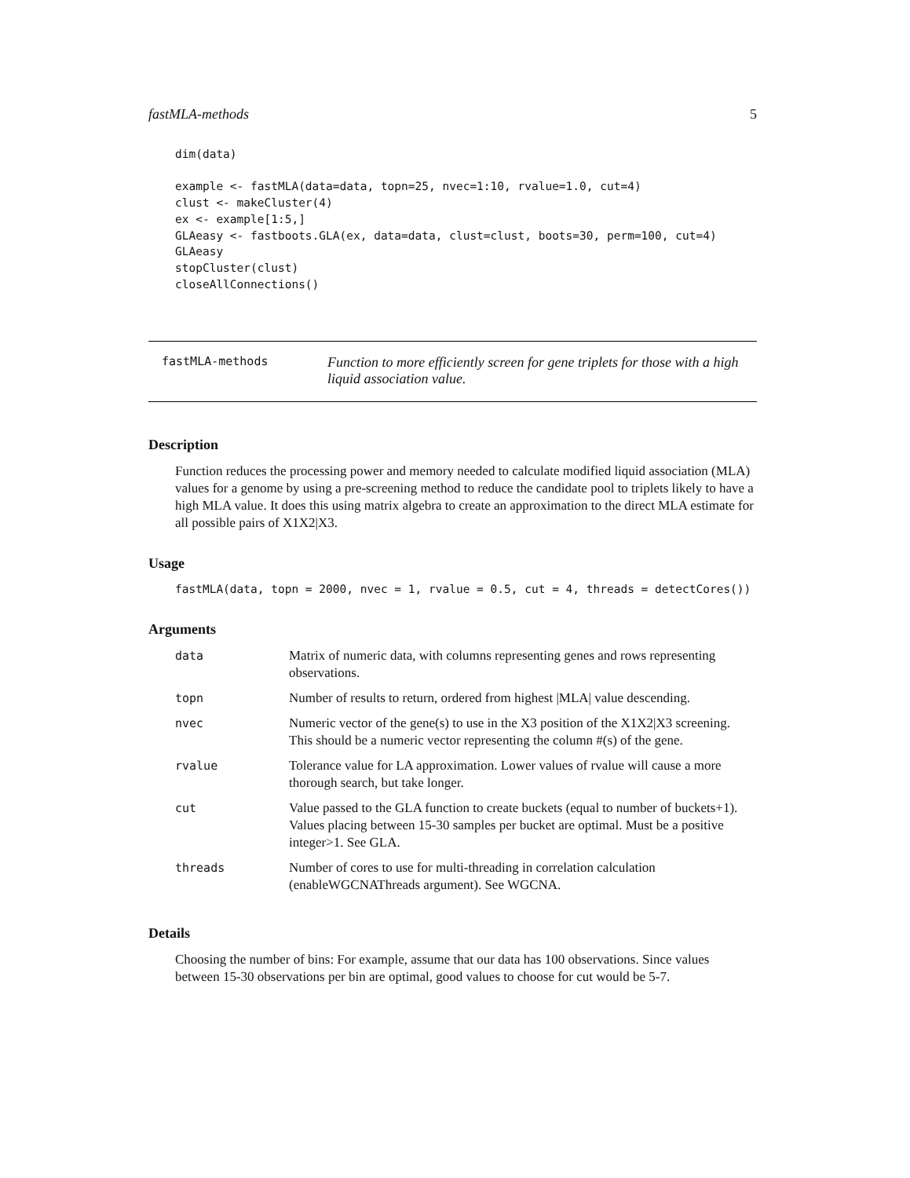fastMLA-methods 5
dim(data)

example <- fastMLA(data=data, topn=25, nvec=1:10, rvalue=1.0, cut=4)
clust <- makeCluster(4)
ex <- example[1:5,]
GLAeasy <- fastboots.GLA(ex, data=data, clust=clust, boots=30, perm=100, cut=4)
GLAeasy
stopCluster(clust)
closeAllConnections()
fastMLA-methods
Function to more efficiently screen for gene triplets for those with a high liquid association value.
Description
Function reduces the processing power and memory needed to calculate modified liquid association (MLA) values for a genome by using a pre-screening method to reduce the candidate pool to triplets likely to have a high MLA value. It does this using matrix algebra to create an approximation to the direct MLA estimate for all possible pairs of X1X2|X3.
Usage
fastMLA(data, topn = 2000, nvec = 1, rvalue = 0.5, cut = 4, threads = detectCores())
Arguments
| data | Matrix of numeric data, with columns representing genes and rows representing observations. |
| topn | Number of results to return, ordered from highest /MLA/ value descending. |
| nvec | Numeric vector of the gene(s) to use in the X3 position of the X1X2/X3 screening. This should be a numeric vector representing the column #(s) of the gene. |
| rvalue | Tolerance value for LA approximation. Lower values of rvalue will cause a more thorough search, but take longer. |
| cut | Value passed to the GLA function to create buckets (equal to number of buckets+1). Values placing between 15-30 samples per bucket are optimal. Must be a positive integer>1. See GLA. |
| threads | Number of cores to use for multi-threading in correlation calculation (enableWGCNAThreads argument). See WGCNA. |
Details
Choosing the number of bins: For example, assume that our data has 100 observations. Since values between 15-30 observations per bin are optimal, good values to choose for cut would be 5-7.